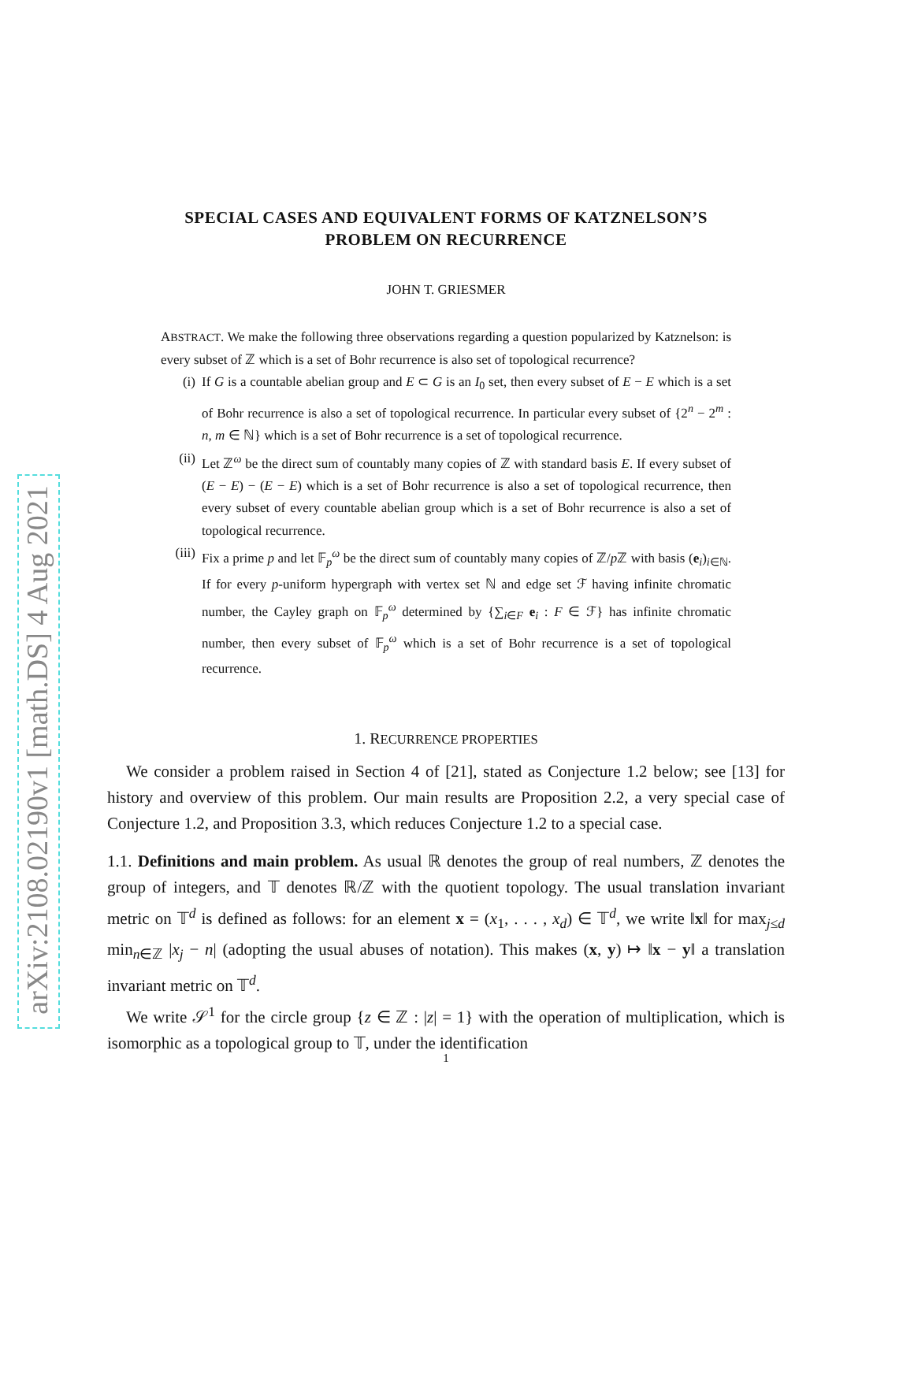arXiv:2108.02190v1 [math.DS] 4 Aug 2021
SPECIAL CASES AND EQUIVALENT FORMS OF KATZNELSON’S
PROBLEM ON RECURRENCE
JOHN T. GRIESMER
ABSTRACT. We make the following three observations regarding a question popularized by Katznelson: is every subset of ℤ which is a set of Bohr recurrence is also set of topological recurrence?
(i) If G is a countable abelian group and E ⊂ G is an I<sub>0</sub> set, then every subset of E − E which is a set of Bohr recurrence is also a set of topological recurrence. In particular every subset of {2<sup>n</sup> − 2<sup>m</sup> : n, m ∈ ℕ} which is a set of Bohr recurrence is a set of topological recurrence.
(ii) Let ℤ<sup>ω</sup> be the direct sum of countably many copies of ℤ with standard basis E. If every subset of (E − E) − (E − E) which is a set of Bohr recurrence is also a set of topological recurrence, then every subset of every countable abelian group which is a set of Bohr recurrence is also a set of topological recurrence.
(iii)
Fix a prime p and let 𝔽<sub>p</sub><sup>ω</sup> be the direct sum of countably many copies of ℤ/p ℤ with basis (e<sub>i</sub>)<sub>i∈ℕ</sub>. If for every p-uniform hypergraph with vertex set ℕ and edge set ℱ having infinite chromatic number, the Cayley graph on 𝔽<sub>p</sub><sup>ω</sup> determined by {∑<sub>i∈F</sub> e<sub>i</sub> : F ∈ ℱ} has infinite chromatic number, then every subset of 𝔽<sub>p</sub><sup>ω</sup> which is a set of Bohr recurrence is a set of topological recurrence.
1. RECURRENCE PROPERTIES
We consider a problem raised in Section 4 of [21], stated as Conjecture 1.2 below; see [13] for history and overview of this problem. Our main results are Proposition 2.2, a very special case of Conjecture 1.2, and Proposition 3.3, which reduces Conjecture 1.2 to a special case.
1.1. Definitions and main problem. As usual ℝ denotes the group of real numbers, ℤ denotes the group of integers, and 𝕋 denotes ℝ/ℤ with the quotient topology. The usual translation invariant metric on 𝕋<sup>d</sup> is defined as follows: for an element x = (x<sub>1</sub>, . . . , x<sub>d</sub>) ∈ 𝕋<sup>d</sup>, we write ‖x‖ for max<sub>j≤d</sub> min<sub>n∈ℤ</sub> |x<sub>j</sub> − n| (adopting the usual abuses of notation). This makes (x, y) ↦ ‖x − y‖ a translation invariant metric on 𝕋<sup>d</sup>.
We write 𝒮<sup>1</sup> for the circle group {z ∈ ℤ : |z| = 1} with the operation of multiplication, which is isomorphic as a topological group to 𝕋, under the identification
1